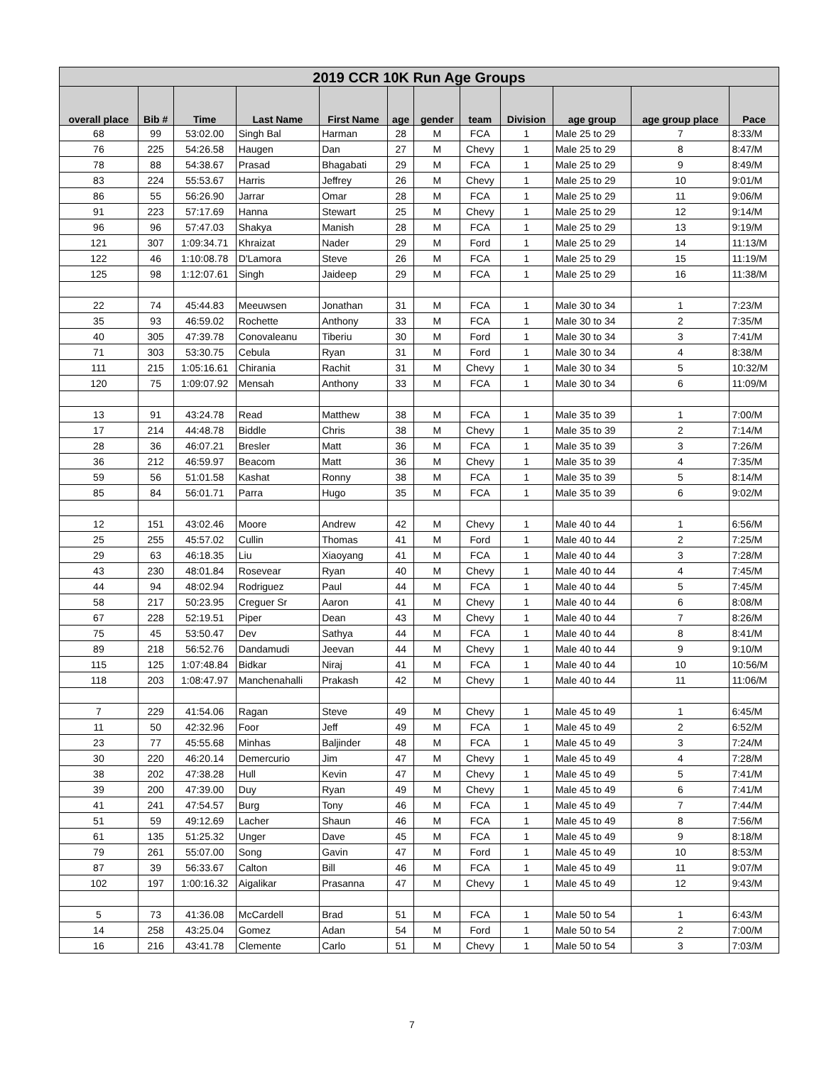| 2019 CCR 10K Run Age Groups | | | | | | | | | | | |
| --- | --- | --- | --- | --- | --- | --- | --- | --- | --- | --- | --- |
| overall place | Bib # | Time | Last Name | First Name | age | gender | team | Division | age group | age group place | Pace |
| 68 | 99 | 53:02.00 | Singh Bal | Harman | 28 | M | FCA | 1 | Male 25 to 29 | 7 | 8:33/M |
| 76 | 225 | 54:26.58 | Haugen | Dan | 27 | M | Chevy | 1 | Male 25 to 29 | 8 | 8:47/M |
| 78 | 88 | 54:38.67 | Prasad | Bhagabati | 29 | M | FCA | 1 | Male 25 to 29 | 9 | 8:49/M |
| 83 | 224 | 55:53.67 | Harris | Jeffrey | 26 | M | Chevy | 1 | Male 25 to 29 | 10 | 9:01/M |
| 86 | 55 | 56:26.90 | Jarrar | Omar | 28 | M | FCA | 1 | Male 25 to 29 | 11 | 9:06/M |
| 91 | 223 | 57:17.69 | Hanna | Stewart | 25 | M | Chevy | 1 | Male 25 to 29 | 12 | 9:14/M |
| 96 | 96 | 57:47.03 | Shakya | Manish | 28 | M | FCA | 1 | Male 25 to 29 | 13 | 9:19/M |
| 121 | 307 | 1:09:34.71 | Khraizat | Nader | 29 | M | Ford | 1 | Male 25 to 29 | 14 | 11:13/M |
| 122 | 46 | 1:10:08.78 | D'Lamora | Steve | 26 | M | FCA | 1 | Male 25 to 29 | 15 | 11:19/M |
| 125 | 98 | 1:12:07.61 | Singh | Jaideep | 29 | M | FCA | 1 | Male 25 to 29 | 16 | 11:38/M |
| 22 | 74 | 45:44.83 | Meeuwsen | Jonathan | 31 | M | FCA | 1 | Male 30 to 34 | 1 | 7:23/M |
| 35 | 93 | 46:59.02 | Rochette | Anthony | 33 | M | FCA | 1 | Male 30 to 34 | 2 | 7:35/M |
| 40 | 305 | 47:39.78 | Conovaleanu | Tiberiu | 30 | M | Ford | 1 | Male 30 to 34 | 3 | 7:41/M |
| 71 | 303 | 53:30.75 | Cebula | Ryan | 31 | M | Ford | 1 | Male 30 to 34 | 4 | 8:38/M |
| 111 | 215 | 1:05:16.61 | Chirania | Rachit | 31 | M | Chevy | 1 | Male 30 to 34 | 5 | 10:32/M |
| 120 | 75 | 1:09:07.92 | Mensah | Anthony | 33 | M | FCA | 1 | Male 30 to 34 | 6 | 11:09/M |
| 13 | 91 | 43:24.78 | Read | Matthew | 38 | M | FCA | 1 | Male 35 to 39 | 1 | 7:00/M |
| 17 | 214 | 44:48.78 | Biddle | Chris | 38 | M | Chevy | 1 | Male 35 to 39 | 2 | 7:14/M |
| 28 | 36 | 46:07.21 | Bresler | Matt | 36 | M | FCA | 1 | Male 35 to 39 | 3 | 7:26/M |
| 36 | 212 | 46:59.97 | Beacom | Matt | 36 | M | Chevy | 1 | Male 35 to 39 | 4 | 7:35/M |
| 59 | 56 | 51:01.58 | Kashat | Ronny | 38 | M | FCA | 1 | Male 35 to 39 | 5 | 8:14/M |
| 85 | 84 | 56:01.71 | Parra | Hugo | 35 | M | FCA | 1 | Male 35 to 39 | 6 | 9:02/M |
| 12 | 151 | 43:02.46 | Moore | Andrew | 42 | M | Chevy | 1 | Male 40 to 44 | 1 | 6:56/M |
| 25 | 255 | 45:57.02 | Cullin | Thomas | 41 | M | Ford | 1 | Male 40 to 44 | 2 | 7:25/M |
| 29 | 63 | 46:18.35 | Liu | Xiaoyang | 41 | M | FCA | 1 | Male 40 to 44 | 3 | 7:28/M |
| 43 | 230 | 48:01.84 | Rosevear | Ryan | 40 | M | Chevy | 1 | Male 40 to 44 | 4 | 7:45/M |
| 44 | 94 | 48:02.94 | Rodriguez | Paul | 44 | M | FCA | 1 | Male 40 to 44 | 5 | 7:45/M |
| 58 | 217 | 50:23.95 | Creguer Sr | Aaron | 41 | M | Chevy | 1 | Male 40 to 44 | 6 | 8:08/M |
| 67 | 228 | 52:19.51 | Piper | Dean | 43 | M | Chevy | 1 | Male 40 to 44 | 7 | 8:26/M |
| 75 | 45 | 53:50.47 | Dev | Sathya | 44 | M | FCA | 1 | Male 40 to 44 | 8 | 8:41/M |
| 89 | 218 | 56:52.76 | Dandamudi | Jeevan | 44 | M | Chevy | 1 | Male 40 to 44 | 9 | 9:10/M |
| 115 | 125 | 1:07:48.84 | Bidkar | Niraj | 41 | M | FCA | 1 | Male 40 to 44 | 10 | 10:56/M |
| 118 | 203 | 1:08:47.97 | Manchenahalli | Prakash | 42 | M | Chevy | 1 | Male 40 to 44 | 11 | 11:06/M |
| 7 | 229 | 41:54.06 | Ragan | Steve | 49 | M | Chevy | 1 | Male 45 to 49 | 1 | 6:45/M |
| 11 | 50 | 42:32.96 | Foor | Jeff | 49 | M | FCA | 1 | Male 45 to 49 | 2 | 6:52/M |
| 23 | 77 | 45:55.68 | Minhas | Baljinder | 48 | M | FCA | 1 | Male 45 to 49 | 3 | 7:24/M |
| 30 | 220 | 46:20.14 | Demercurio | Jim | 47 | M | Chevy | 1 | Male 45 to 49 | 4 | 7:28/M |
| 38 | 202 | 47:38.28 | Hull | Kevin | 47 | M | Chevy | 1 | Male 45 to 49 | 5 | 7:41/M |
| 39 | 200 | 47:39.00 | Duy | Ryan | 49 | M | Chevy | 1 | Male 45 to 49 | 6 | 7:41/M |
| 41 | 241 | 47:54.57 | Burg | Tony | 46 | M | FCA | 1 | Male 45 to 49 | 7 | 7:44/M |
| 51 | 59 | 49:12.69 | Lacher | Shaun | 46 | M | FCA | 1 | Male 45 to 49 | 8 | 7:56/M |
| 61 | 135 | 51:25.32 | Unger | Dave | 45 | M | FCA | 1 | Male 45 to 49 | 9 | 8:18/M |
| 79 | 261 | 55:07.00 | Song | Gavin | 47 | M | Ford | 1 | Male 45 to 49 | 10 | 8:53/M |
| 87 | 39 | 56:33.67 | Calton | Bill | 46 | M | FCA | 1 | Male 45 to 49 | 11 | 9:07/M |
| 102 | 197 | 1:00:16.32 | Aigalikar | Prasanna | 47 | M | Chevy | 1 | Male 45 to 49 | 12 | 9:43/M |
| 5 | 73 | 41:36.08 | McCardell | Brad | 51 | M | FCA | 1 | Male 50 to 54 | 1 | 6:43/M |
| 14 | 258 | 43:25.04 | Gomez | Adan | 54 | M | Ford | 1 | Male 50 to 54 | 2 | 7:00/M |
| 16 | 216 | 43:41.78 | Clemente | Carlo | 51 | M | Chevy | 1 | Male 50 to 54 | 3 | 7:03/M |
7